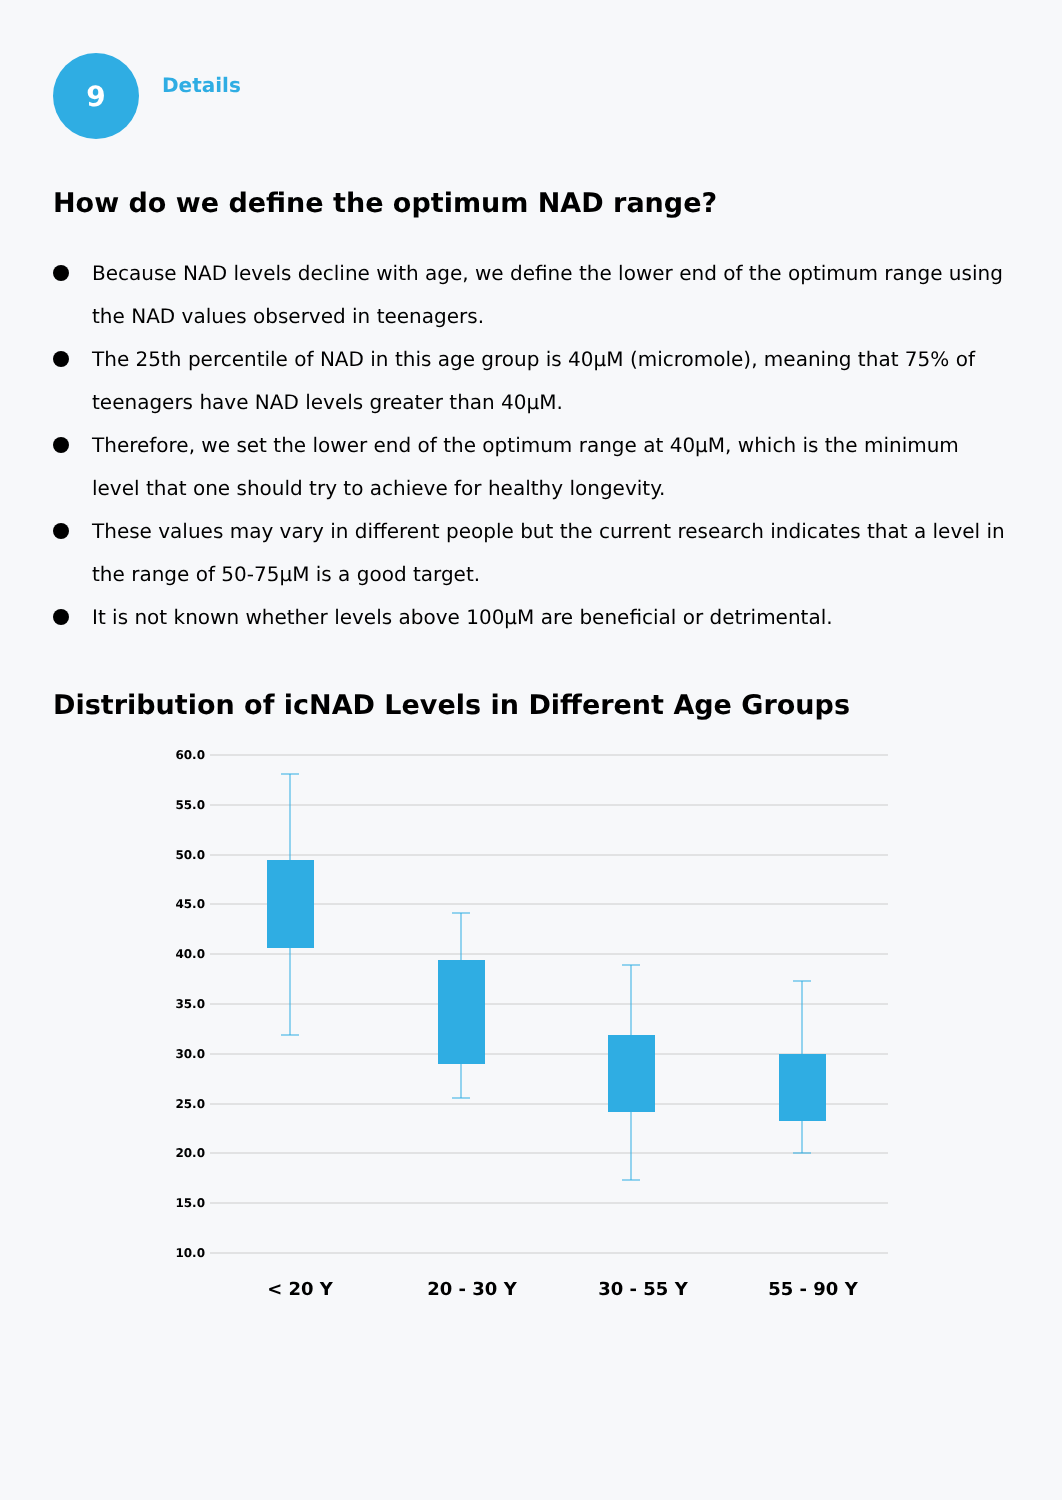9
Details
How do we define the optimum NAD range?
Because NAD levels decline with age, we define the lower end of the optimum range using the NAD values observed in teenagers.
The 25th percentile of NAD in this age group is 40μM (micromole), meaning that 75% of teenagers have NAD levels greater than 40μM.
Therefore, we set the lower end of the optimum range at 40μM, which is the minimum level that one should try to achieve for healthy longevity.
These values may vary in different people but the current research indicates that a level in the range of 50-75μM is a good target.
It is not known whether levels above 100μM are beneficial or detrimental.
Distribution of icNAD Levels in Different Age Groups
60.0
55.0
50.0
45.0
40.0
35.0
30.0
25.0
20.0
15.0
10.0
< 20 Y
20 - 30 Y
30 - 55 Y
55 - 90 Y